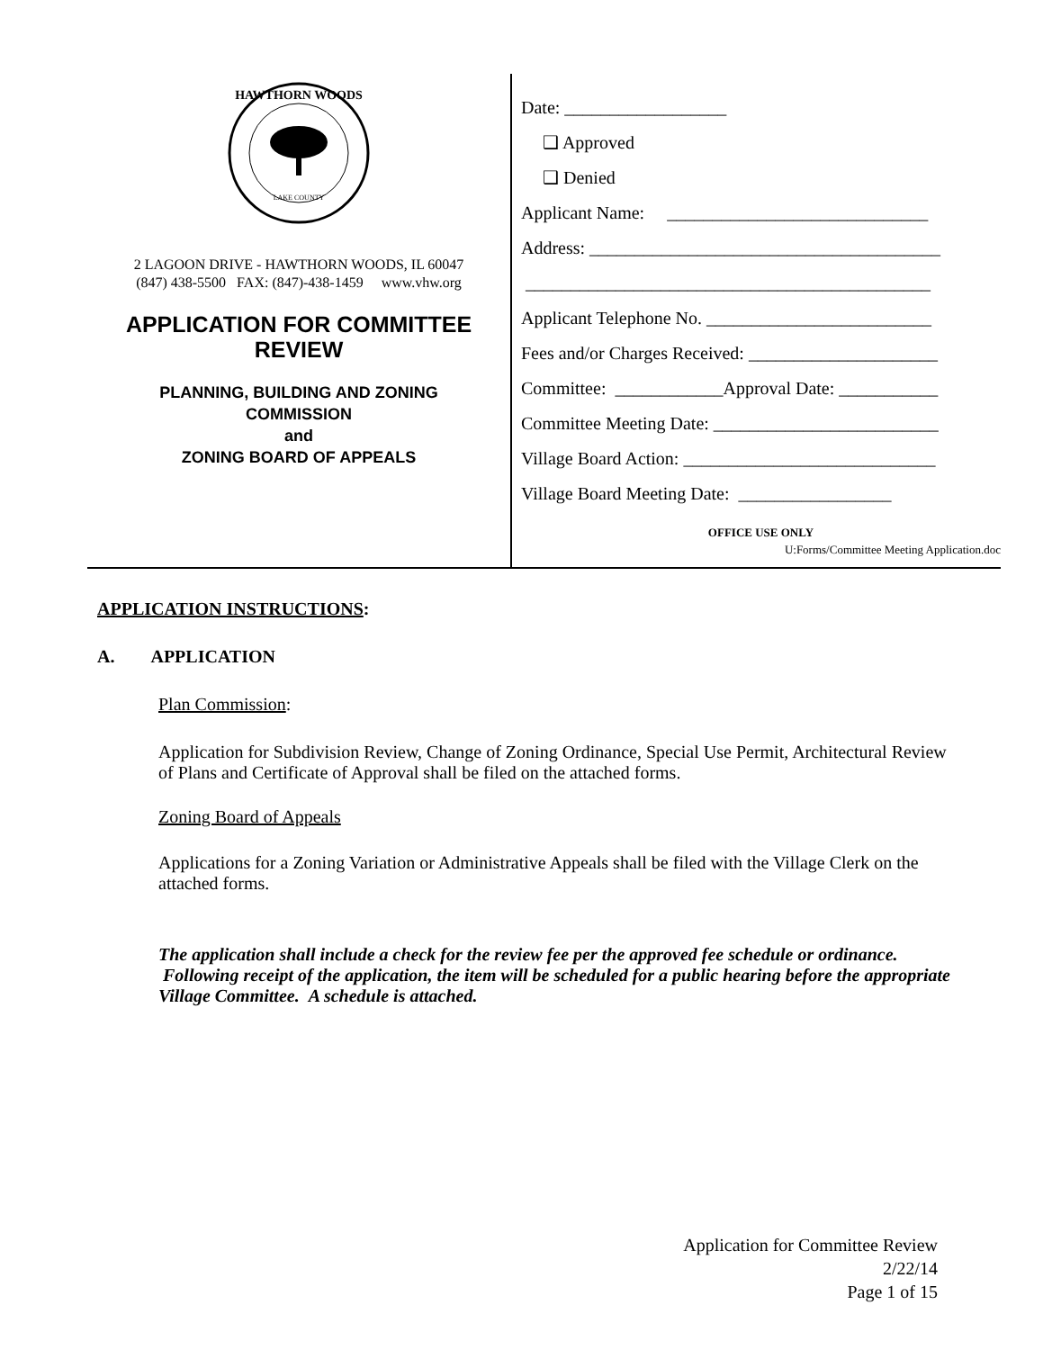HAWTHORN WOODS
LAKE COUNTY
2 LAGOON DRIVE - HAWTHORN WOODS, IL 60047
(847) 438-5500 FAX: (847)-438-1459 www.vhw.org
APPLICATION FOR COMMITTEE
REVIEW
PLANNING, BUILDING AND ZONING
COMMISSION
and
ZONING BOARD OF APPEALS
Date: __________________
❑ Approved
❑ Denied
Applicant Name: _____________________________
Address: _______________________________________
_____________________________________________
Applicant Telephone No. _________________________
Fees and/or Charges Received: _____________________
Committee: ____________Approval Date: ___________
Committee Meeting Date: _________________________
Village Board Action: ____________________________
Village Board Meeting Date: _________________
OFFICE USE ONLY
U:Forms/Committee Meeting Application.doc
APPLICATION INSTRUCTIONS:
A. APPLICATION
Plan Commission:
Application for Subdivision Review, Change of Zoning Ordinance, Special Use Permit, Architectural Review of Plans and Certificate of Approval shall be filed on the attached forms.
Zoning Board of Appeals
Applications for a Zoning Variation or Administrative Appeals shall be filed with the Village Clerk on the attached forms.
The application shall include a check for the review fee per the approved fee schedule or ordinance. Following receipt of the application, the item will be scheduled for a public hearing before the appropriate Village Committee. A schedule is attached.
Application for Committee Review
2/22/14
Page 1 of 15